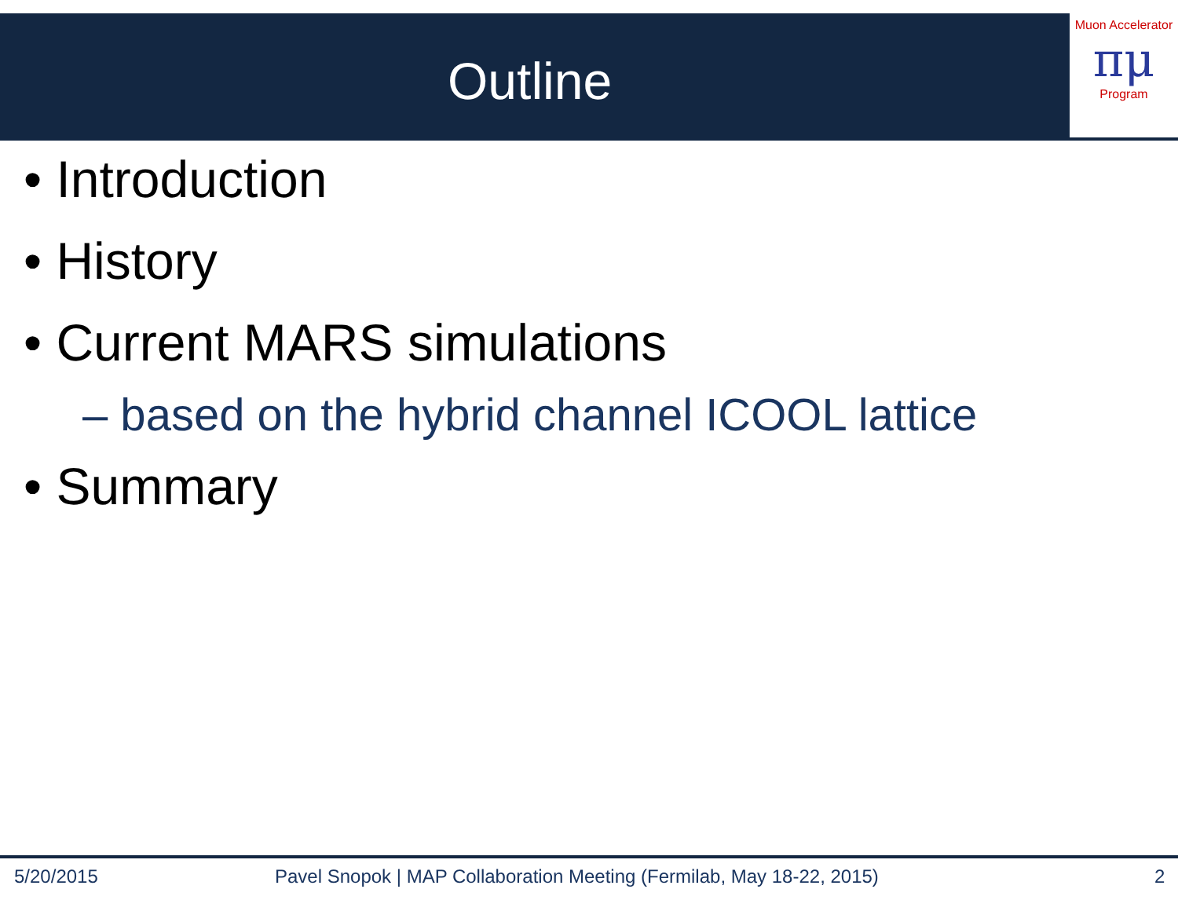Outline
Muon Accelerator
πμ
Program
• Introduction
• History
• Current MARS simulations
– based on the hybrid channel ICOOL lattice
• Summary
5/20/2015
Pavel Snopok | MAP Collaboration Meeting (Fermilab, May 18-22, 2015)
2